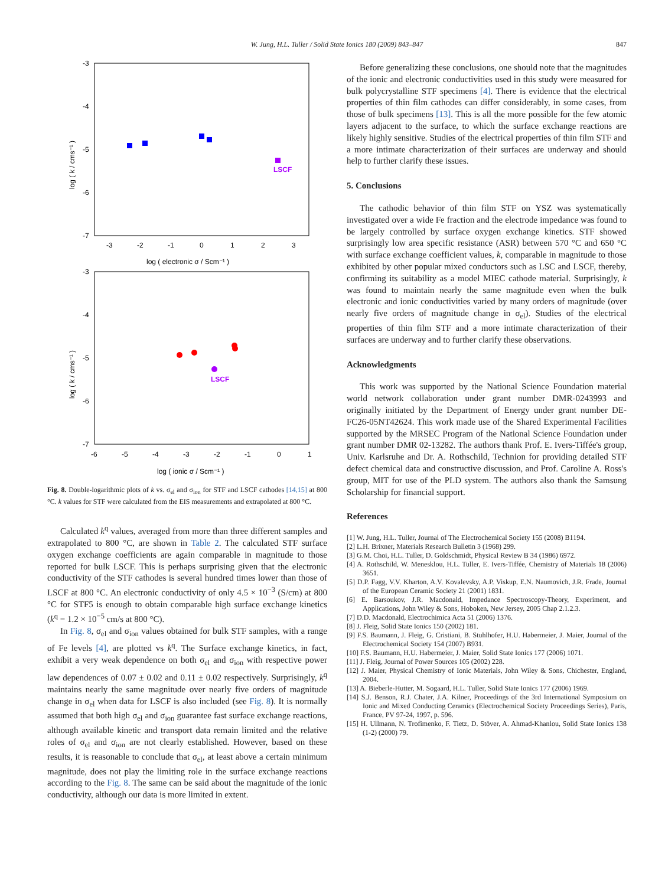W. Jung, H.L. Tuller / Solid State Ionics 180 (2009) 843–847 847
-3
-4
-5
-6
-7
-3
-2
-1
0
1
2
3
log ( electronic σ / Scm⁻¹ )
log ( k / cms⁻¹ )
LSCF
-3
-4
-5
-6
-7
-6
-5
-4
-3
-2
-1
0
1
log ( ionic σ / Scm⁻¹ )
log ( k / cms⁻¹ )
LSCF
Fig. 8. Double-logarithmic plots of k vs. σ<sub>el</sub> and σ<sub>ion</sub> for STF and LSCF cathodes [14,15] at 800 °C. k values for STF were calculated from the EIS measurements and extrapolated at 800 °C.
Calculated k<sup>q</sup> values, averaged from more than three different samples and extrapolated to 800 °C, are shown in Table 2. The calculated STF surface oxygen exchange coefficients are again comparable in magnitude to those reported for bulk LSCF. This is perhaps surprising given that the electronic conductivity of the STF cathodes is several hundred times lower than those of LSCF at 800 °C. An electronic conductivity of only 4.5 × 10<sup>−3</sup> (S/cm) at 800 °C for STF5 is enough to obtain comparable high surface exchange kinetics (k<sup>q</sup> = 1.2 × 10<sup>−5</sup> cm/s at 800 °C).
In Fig. 8, σ<sub>el</sub> and σ<sub>ion</sub> values obtained for bulk STF samples, with a range of Fe levels [4], are plotted vs k<sup>q</sup>. The Surface exchange kinetics, in fact, exhibit a very weak dependence on both σ<sub>el</sub> and σ<sub>ion</sub> with respective power law dependences of 0.07 ± 0.02 and 0.11 ± 0.02 respectively. Surprisingly, k<sup>q</sup> maintains nearly the same magnitude over nearly five orders of magnitude change in σ<sub>el</sub> when data for LSCF is also included (see Fig. 8). It is normally assumed that both high σ<sub>el</sub> and σ<sub>ion</sub> guarantee fast surface exchange reactions, although available kinetic and transport data remain limited and the relative roles of σ<sub>el</sub> and σ<sub>ion</sub> are not clearly established. However, based on these results, it is reasonable to conclude that σ<sub>el</sub>, at least above a certain minimum magnitude, does not play the limiting role in the surface exchange reactions according to the Fig. 8. The same can be said about the magnitude of the ionic conductivity, although our data is more limited in extent.
Before generalizing these conclusions, one should note that the magnitudes of the ionic and electronic conductivities used in this study were measured for bulk polycrystalline STF specimens [4]. There is evidence that the electrical properties of thin film cathodes can differ considerably, in some cases, from those of bulk specimens [13]. This is all the more possible for the few atomic layers adjacent to the surface, to which the surface exchange reactions are likely highly sensitive. Studies of the electrical properties of thin film STF and a more intimate characterization of their surfaces are underway and should help to further clarify these issues.
5. Conclusions
The cathodic behavior of thin film STF on YSZ was systematically investigated over a wide Fe fraction and the electrode impedance was found to be largely controlled by surface oxygen exchange kinetics. STF showed surprisingly low area specific resistance (ASR) between 570 °C and 650 °C with surface exchange coefficient values, k, comparable in magnitude to those exhibited by other popular mixed conductors such as LSC and LSCF, thereby, confirming its suitability as a model MIEC cathode material. Surprisingly, k was found to maintain nearly the same magnitude even when the bulk electronic and ionic conductivities varied by many orders of magnitude (over nearly five orders of magnitude change in σ<sub>el</sub>). Studies of the electrical properties of thin film STF and a more intimate characterization of their surfaces are underway and to further clarify these observations.
Acknowledgments
This work was supported by the National Science Foundation material world network collaboration under grant number DMR-0243993 and originally initiated by the Department of Energy under grant number DE-FC26-05NT42624. This work made use of the Shared Experimental Facilities supported by the MRSEC Program of the National Science Foundation under grant number DMR 02-13282. The authors thank Prof. E. Ivers-Tiffée's group, Univ. Karlsruhe and Dr. A. Rothschild, Technion for providing detailed STF defect chemical data and constructive discussion, and Prof. Caroline A. Ross's group, MIT for use of the PLD system. The authors also thank the Samsung Scholarship for financial support.
References
[1] W. Jung, H.L. Tuller, Journal of The Electrochemical Society 155 (2008) B1194.
[2] L.H. Brixner, Materials Research Bulletin 3 (1968) 299.
[3] G.M. Choi, H.L. Tuller, D. Goldschmidt, Physical Review B 34 (1986) 6972.
[4] A. Rothschild, W. Menesklou, H.L. Tuller, E. Ivers-Tiffée, Chemistry of Materials 18 (2006) 3651.
[5] D.P. Fagg, V.V. Kharton, A.V. Kovalevsky, A.P. Viskup, E.N. Naumovich, J.R. Frade, Journal of the European Ceramic Society 21 (2001) 1831.
[6] E. Barsoukov, J.R. Macdonald, Impedance Spectroscopy-Theory, Experiment, and Applications, John Wiley & Sons, Hoboken, New Jersey, 2005 Chap 2.1.2.3.
[7] D.D. Macdonald, Electrochimica Acta 51 (2006) 1376.
[8] J. Fleig, Solid State Ionics 150 (2002) 181.
[9] F.S. Baumann, J. Fleig, G. Cristiani, B. Stuhlhofer, H.U. Habermeier, J. Maier, Journal of the Electrochemical Society 154 (2007) B931.
[10] F.S. Baumann, H.U. Habermeier, J. Maier, Solid State Ionics 177 (2006) 1071.
[11] J. Fleig, Journal of Power Sources 105 (2002) 228.
[12] J. Maier, Physical Chemistry of Ionic Materials, John Wiley & Sons, Chichester, England, 2004.
[13] A. Bieberle-Hutter, M. Sogaard, H.L. Tuller, Solid State Ionics 177 (2006) 1969.
[14] S.J. Benson, R.J. Chater, J.A. Kilner, Proceedings of the 3rd International Symposium on Ionic and Mixed Conducting Ceramics (Electrochemical Society Proceedings Series), Paris, France, PV 97-24, 1997, p. 596.
[15] H. Ullmann, N. Trofimenko, F. Tietz, D. Stöver, A. Ahmad-Khanlou, Solid State Ionics 138 (1-2) (2000) 79.